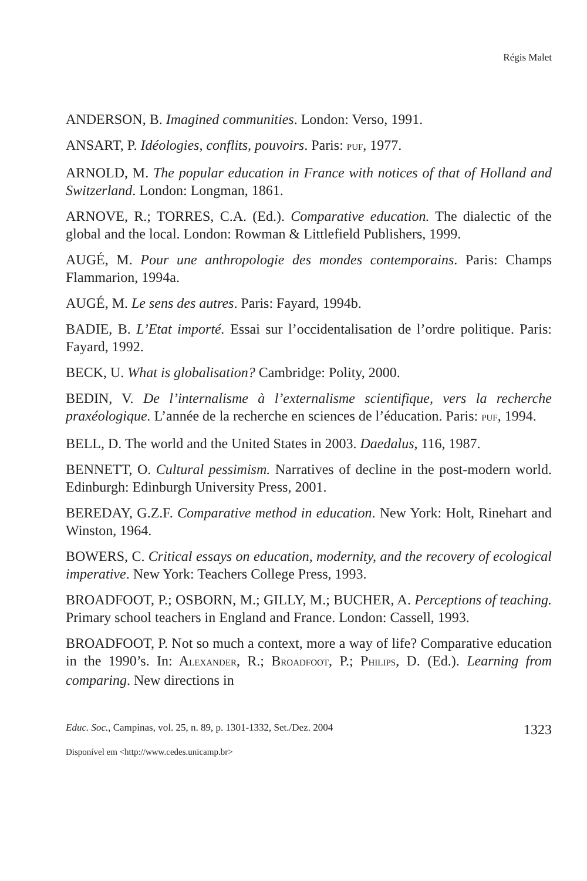Régis Malet
ANDERSON, B. Imagined communities. London: Verso, 1991.
ANSART, P. Idéologies, conflits, pouvoirs. Paris: PUF, 1977.
ARNOLD, M. The popular education in France with notices of that of Holland and Switzerland. London: Longman, 1861.
ARNOVE, R.; TORRES, C.A. (Ed.). Comparative education. The dialectic of the global and the local. London: Rowman & Littlefield Publishers, 1999.
AUGÉ, M. Pour une anthropologie des mondes contemporains. Paris: Champs Flammarion, 1994a.
AUGÉ, M. Le sens des autres. Paris: Fayard, 1994b.
BADIE, B. L’Etat importé. Essai sur l’occidentalisation de l’ordre politique. Paris: Fayard, 1992.
BECK, U. What is globalisation? Cambridge: Polity, 2000.
BEDIN, V. De l’internalisme à l’externalisme scientifique, vers la recherche praxéologique. L’année de la recherche en sciences de l’éducation. Paris: PUF, 1994.
BELL, D. The world and the United States in 2003. Daedalus, 116, 1987.
BENNETT, O. Cultural pessimism. Narratives of decline in the post-modern world. Edinburgh: Edinburgh University Press, 2001.
BEREDAY, G.Z.F. Comparative method in education. New York: Holt, Rinehart and Winston, 1964.
BOWERS, C. Critical essays on education, modernity, and the recovery of ecological imperative. New York: Teachers College Press, 1993.
BROADFOOT, P.; OSBORN, M.; GILLY, M.; BUCHER, A. Perceptions of teaching. Primary school teachers in England and France. London: Cassell, 1993.
BROADFOOT, P. Not so much a context, more a way of life? Comparative education in the 1990’s. In: ALEXANDER, R.; BROADFOOT, P.; PHILIPS, D. (Ed.). Learning from comparing. New directions in
Educ. Soc., Campinas, vol. 25, n. 89, p. 1301-1332, Set./Dez. 2004 1323
Disponível em <http://www.cedes.unicamp.br>